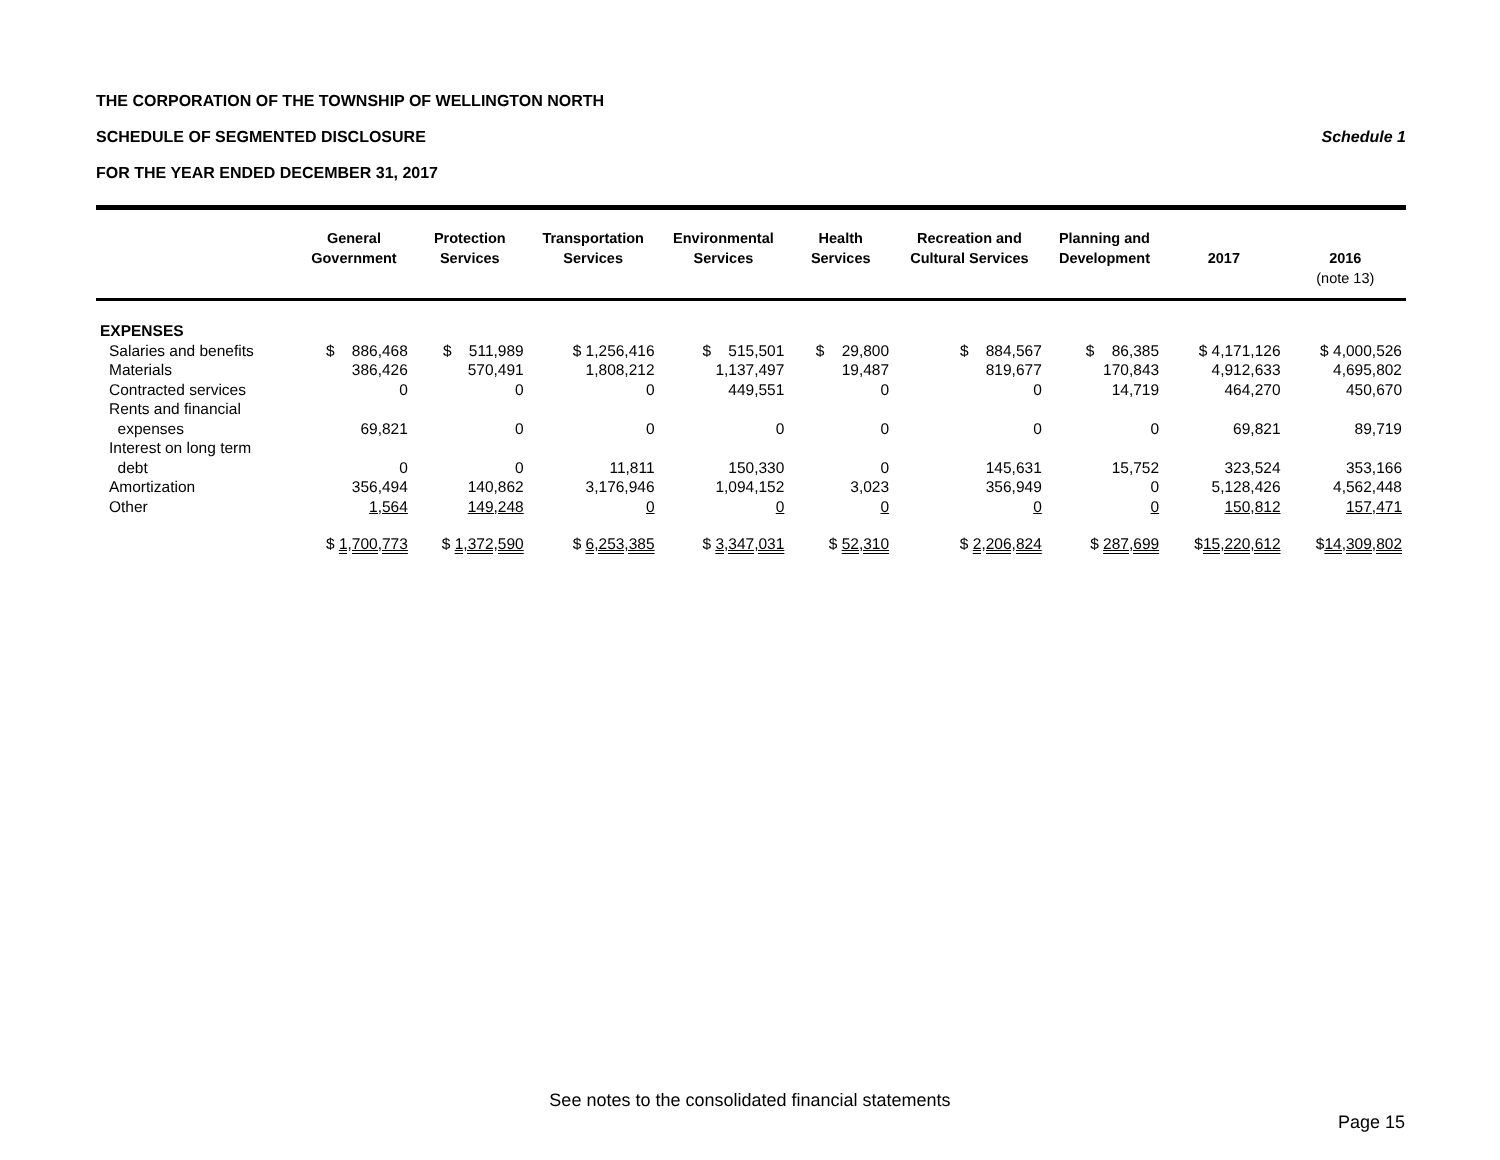THE CORPORATION OF THE TOWNSHIP OF WELLINGTON NORTH
SCHEDULE OF SEGMENTED DISCLOSURE Schedule 1
FOR THE YEAR ENDED DECEMBER 31, 2017
| | General Government | Protection Services | Transportation Services | Environmental Services | Health Services | Recreation and Cultural Services | Planning and Development | 2017 | 2016 (note 13) |
| --- | --- | --- | --- | --- | --- | --- | --- | --- | --- |
| EXPENSES | | | | | | | | | |
| Salaries and benefits | $ 886,468 | $ 511,989 | $ 1,256,416 | $ 515,501 | $ 29,800 | $ 884,567 | $ 86,385 | $ 4,171,126 | $ 4,000,526 |
| Materials | 386,426 | 570,491 | 1,808,212 | 1,137,497 | 19,487 | 819,677 | 170,843 | 4,912,633 | 4,695,802 |
| Contracted services | 0 | 0 | 0 | 449,551 | 0 | 0 | 14,719 | 464,270 | 450,670 |
| Rents and financial expenses | 69,821 | 0 | 0 | 0 | 0 | 0 | 0 | 69,821 | 89,719 |
| Interest on long term debt | 0 | 0 | 11,811 | 150,330 | 0 | 145,631 | 15,752 | 323,524 | 353,166 |
| Amortization | 356,494 | 140,862 | 3,176,946 | 1,094,152 | 3,023 | 356,949 | 0 | 5,128,426 | 4,562,448 |
| Other | 1,564 | 149,248 | 0 | 0 | 0 | 0 | 0 | 150,812 | 157,471 |
| | $ 1,700,773 | $ 1,372,590 | $ 6,253,385 | $ 3,347,031 | $ 52,310 | $ 2,206,824 | $ 287,699 | $ 15,220,612 | $ 14,309,802 |
See notes to the consolidated financial statements
Page 15